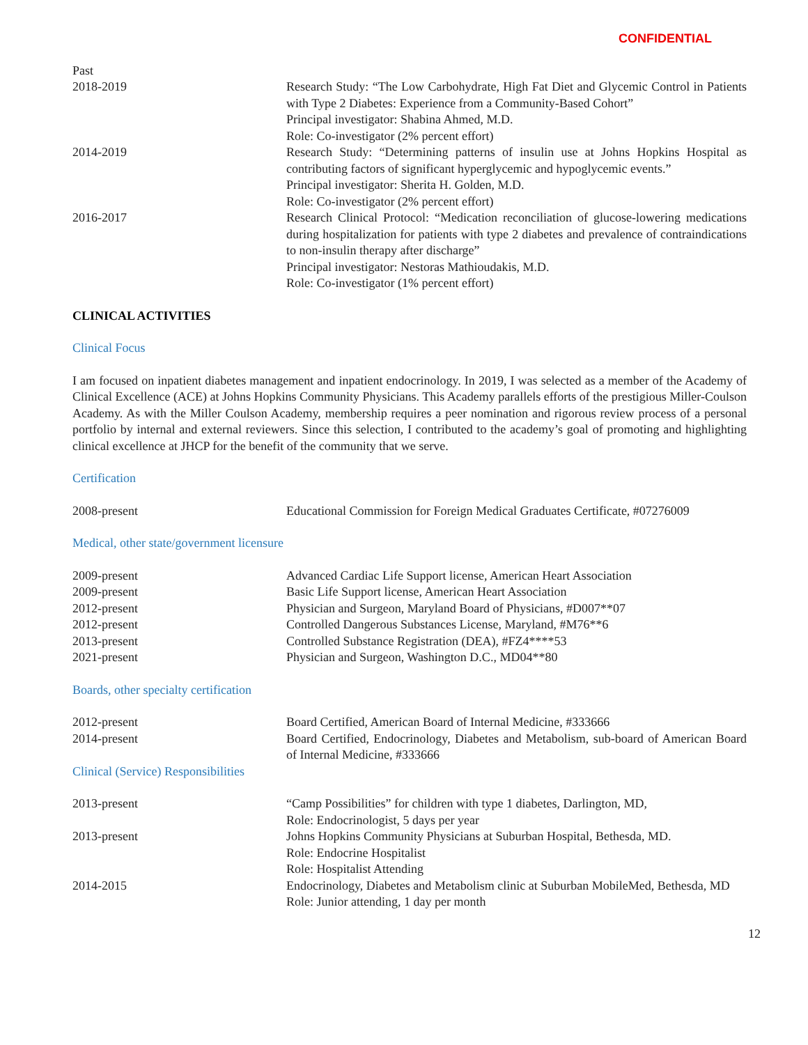CONFIDENTIAL
Past
2018-2019 Research Study: “The Low Carbohydrate, High Fat Diet and Glycemic Control in Patients with Type 2 Diabetes: Experience from a Community-Based Cohort”
Principal investigator: Shabina Ahmed, M.D.
Role: Co-investigator (2% percent effort)
2014-2019 Research Study: “Determining patterns of insulin use at Johns Hopkins Hospital as contributing factors of significant hyperglycemic and hypoglycemic events.”
Principal investigator: Sherita H. Golden, M.D.
Role: Co-investigator (2% percent effort)
2016-2017 Research Clinical Protocol: “Medication reconciliation of glucose-lowering medications during hospitalization for patients with type 2 diabetes and prevalence of contraindications to non-insulin therapy after discharge”
Principal investigator: Nestoras Mathioudakis, M.D.
Role: Co-investigator (1% percent effort)
CLINICAL ACTIVITIES
Clinical Focus
I am focused on inpatient diabetes management and inpatient endocrinology. In 2019, I was selected as a member of the Academy of Clinical Excellence (ACE) at Johns Hopkins Community Physicians. This Academy parallels efforts of the prestigious Miller-Coulson Academy. As with the Miller Coulson Academy, membership requires a peer nomination and rigorous review process of a personal portfolio by internal and external reviewers. Since this selection, I contributed to the academy’s goal of promoting and highlighting clinical excellence at JHCP for the benefit of the community that we serve.
Certification
2008-present Educational Commission for Foreign Medical Graduates Certificate, #07276009
Medical, other state/government licensure
2009-present Advanced Cardiac Life Support license, American Heart Association
2009-present Basic Life Support license, American Heart Association
2012-present Physician and Surgeon, Maryland Board of Physicians, #D007**07
2012-present Controlled Dangerous Substances License, Maryland, #M76**6
2013-present Controlled Substance Registration (DEA), #FZ4****53
2021-present Physician and Surgeon, Washington D.C., MD04**80
Boards, other specialty certification
2012-present Board Certified, American Board of Internal Medicine, #333666
2014-present Board Certified, Endocrinology, Diabetes and Metabolism, sub-board of American Board of Internal Medicine, #333666
Clinical (Service) Responsibilities
2013-present “Camp Possibilities” for children with type 1 diabetes, Darlington, MD,
Role: Endocrinologist, 5 days per year
2013-present Johns Hopkins Community Physicians at Suburban Hospital, Bethesda, MD.
Role: Endocrine Hospitalist
Role: Hospitalist Attending
2014-2015 Endocrinology, Diabetes and Metabolism clinic at Suburban MobileMed, Bethesda, MD
Role: Junior attending, 1 day per month
12